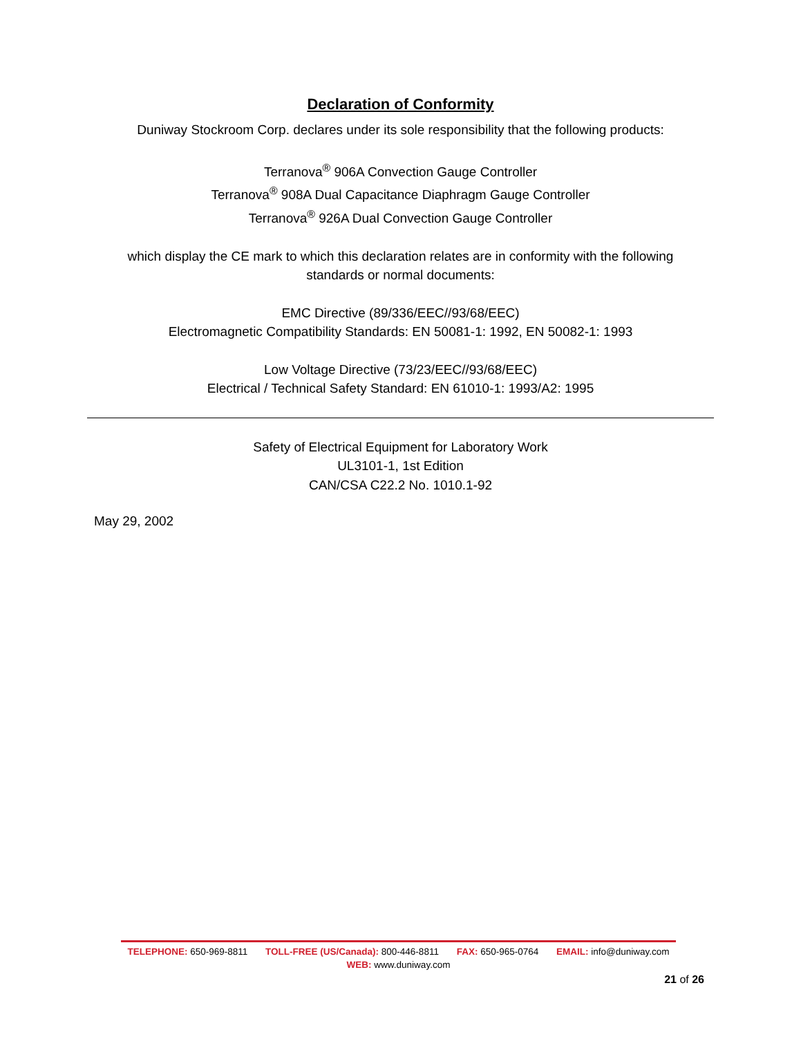Declaration of Conformity
Duniway Stockroom Corp. declares under its sole responsibility that the following products:
Terranova<sup>®</sup> 906A Convection Gauge Controller
Terranova<sup>®</sup> 908A Dual Capacitance Diaphragm Gauge Controller
Terranova<sup>®</sup> 926A Dual Convection Gauge Controller
which display the CE mark to which this declaration relates are in conformity with the following
standards or normal documents:
EMC Directive (89/336/EEC//93/68/EEC)
Electromagnetic Compatibility Standards: EN 50081-1: 1992, EN 50082-1: 1993
Low Voltage Directive (73/23/EEC//93/68/EEC)
Electrical / Technical Safety Standard: EN 61010-1: 1993/A2: 1995
Safety of Electrical Equipment for Laboratory Work
UL3101-1, 1st Edition
CAN/CSA C22.2 No. 1010.1-92
May 29, 2002
TELEPHONE: 650-969-8811 TOLL-FREE (US/Canada): 800-446-8811 FAX: 650-965-0764 EMAIL: info@duniway.com
WEB: www.duniway.com
21 of 26